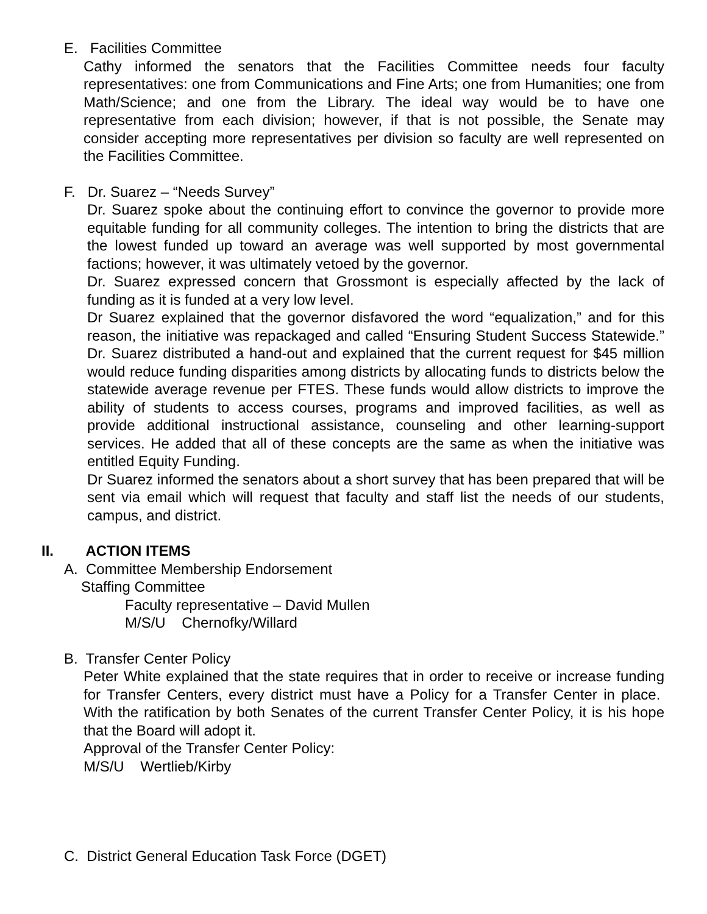E. Facilities Committee
Cathy informed the senators that the Facilities Committee needs four faculty representatives: one from Communications and Fine Arts; one from Humanities; one from Math/Science; and one from the Library. The ideal way would be to have one representative from each division; however, if that is not possible, the Senate may consider accepting more representatives per division so faculty are well represented on the Facilities Committee.
F. Dr. Suarez – “Needs Survey”
Dr. Suarez spoke about the continuing effort to convince the governor to provide more equitable funding for all community colleges. The intention to bring the districts that are the lowest funded up toward an average was well supported by most governmental factions; however, it was ultimately vetoed by the governor.
Dr. Suarez expressed concern that Grossmont is especially affected by the lack of funding as it is funded at a very low level.
Dr Suarez explained that the governor disfavored the word “equalization,” and for this reason, the initiative was repackaged and called “Ensuring Student Success Statewide.” Dr. Suarez distributed a hand-out and explained that the current request for $45 million would reduce funding disparities among districts by allocating funds to districts below the statewide average revenue per FTES. These funds would allow districts to improve the ability of students to access courses, programs and improved facilities, as well as provide additional instructional assistance, counseling and other learning-support services. He added that all of these concepts are the same as when the initiative was entitled Equity Funding.
Dr Suarez informed the senators about a short survey that has been prepared that will be sent via email which will request that faculty and staff list the needs of our students, campus, and district.
II. ACTION ITEMS
A. Committee Membership Endorsement
Staffing Committee
Faculty representative – David Mullen
M/S/U Chernofky/Willard
B. Transfer Center Policy
Peter White explained that the state requires that in order to receive or increase funding for Transfer Centers, every district must have a Policy for a Transfer Center in place. With the ratification by both Senates of the current Transfer Center Policy, it is his hope that the Board will adopt it.
Approval of the Transfer Center Policy:
M/S/U Wertlieb/Kirby
C. District General Education Task Force (DGET)